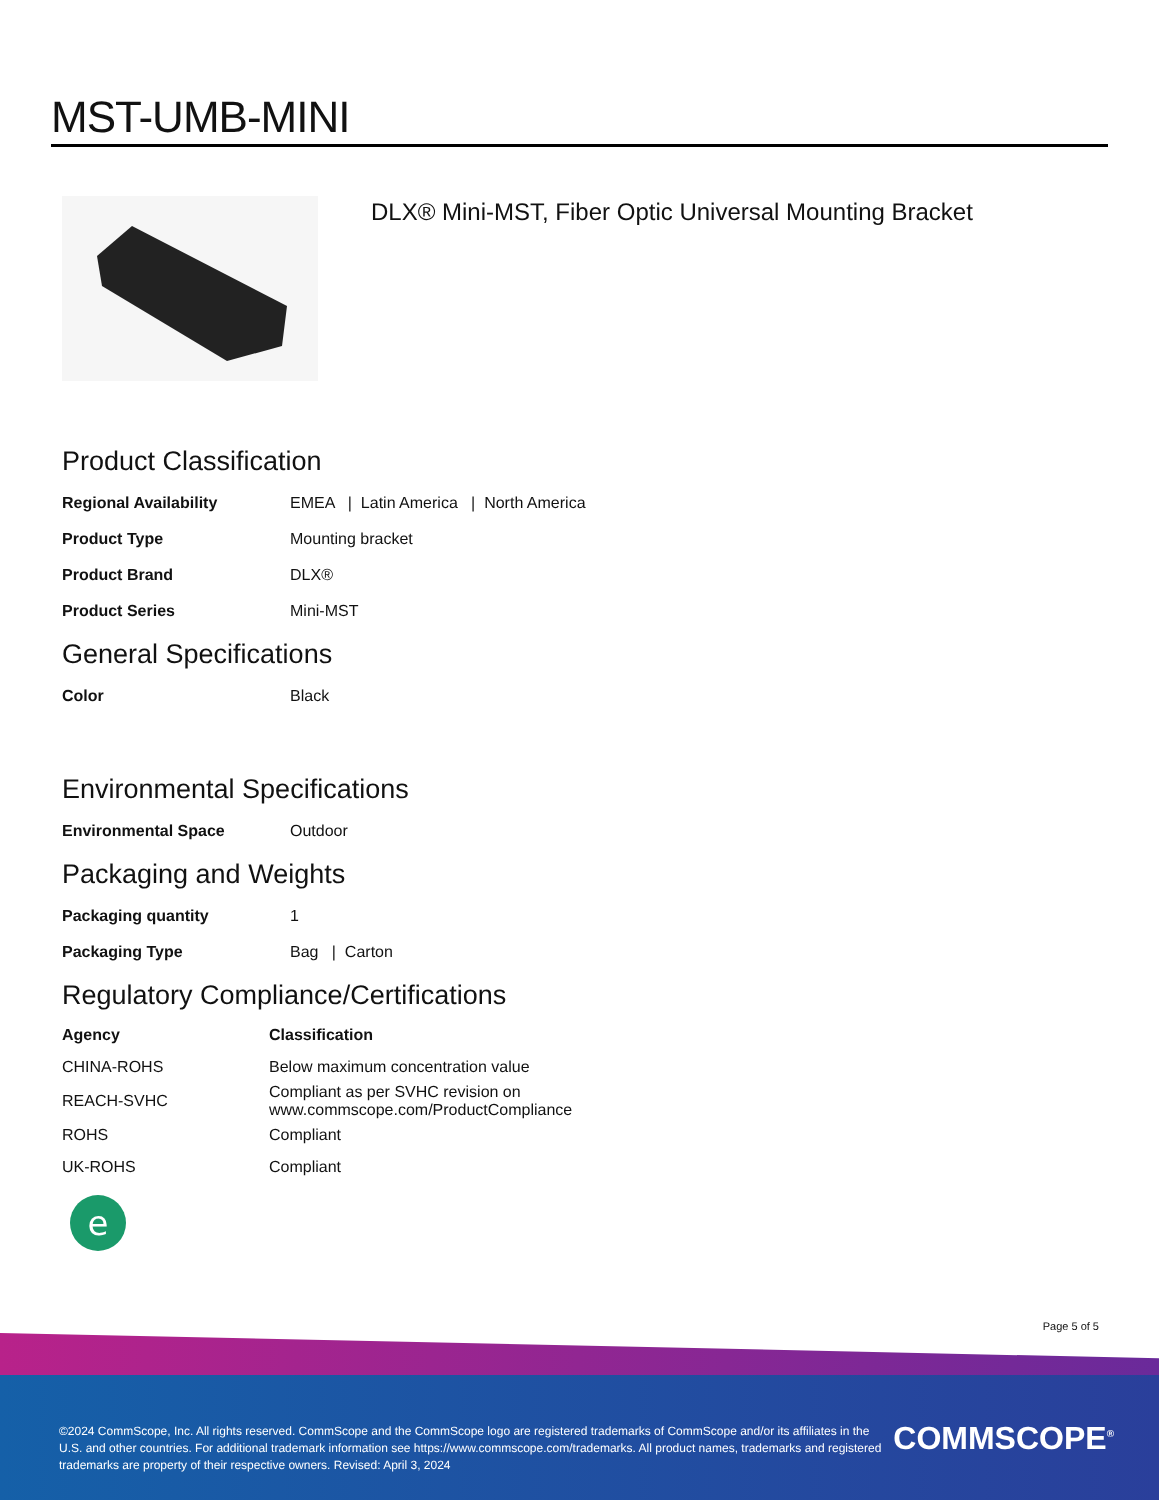MST-UMB-MINI
DLX® Mini-MST, Fiber Optic Universal Mounting Bracket
Product Classification
| Regional Availability | EMEA / Latin America / North America |
| Product Type | Mounting bracket |
| Product Brand | DLX® |
| Product Series | Mini-MST |
General Specifications
| Color | Black |
Environmental Specifications
| Environmental Space | Outdoor |
Packaging and Weights
| Packaging quantity | 1 |
| Packaging Type | Bag / Carton |
Regulatory Compliance/Certifications
| Agency | Classification |
| --- | --- |
| CHINA-ROHS | Below maximum concentration value |
| REACH-SVHC | Compliant as per SVHC revision on www.commscope.com/ProductCompliance |
| ROHS | Compliant |
| UK-ROHS | Compliant |
e
Page 5 of 5
©2024 CommScope, Inc. All rights reserved. CommScope and the CommScope logo are registered trademarks of CommScope and/or its affiliates in the U.S. and other countries. For additional trademark information see https://www.commscope.com/trademarks. All product names, trademarks and registered trademarks are property of their respective owners. Revised: April 3, 2024
COMMSCOPE<sup>®</sup>